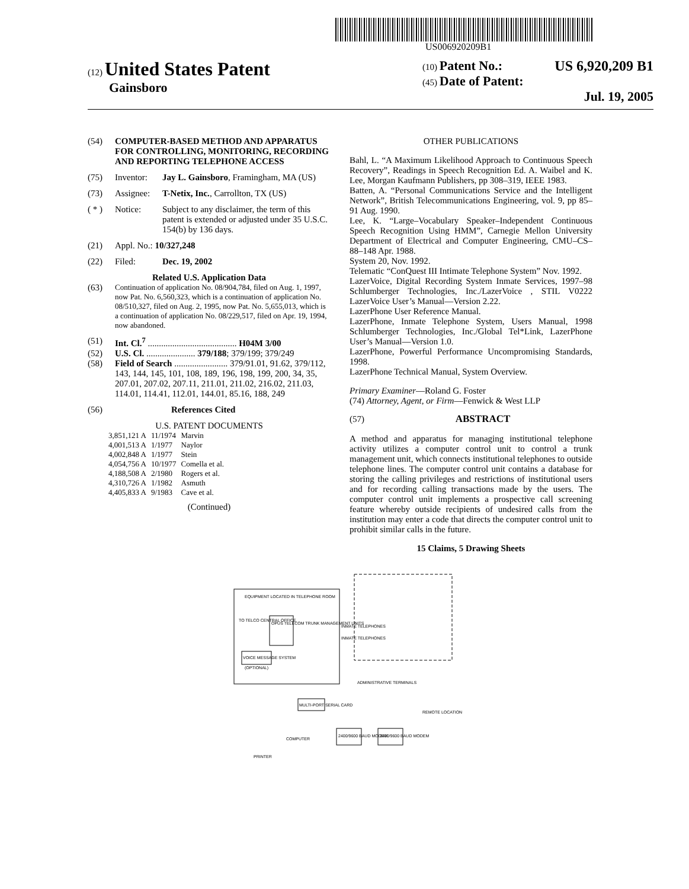US006920209B1
(12) United States Patent
Gainsboro
(10) Patent No.: US 6,920,209 B1
(45) Date of Patent: Jul. 19, 2005
(54) COMPUTER-BASED METHOD AND APPARATUS FOR CONTROLLING, MONITORING, RECORDING AND REPORTING TELEPHONE ACCESS
(75) Inventor: Jay L. Gainsboro, Framingham, MA (US)
(73) Assignee: T-Netix, Inc., Carrollton, TX (US)
( * ) Notice: Subject to any disclaimer, the term of this patent is extended or adjusted under 35 U.S.C. 154(b) by 136 days.
(21) Appl. No.: 10/327,248
(22) Filed: Dec. 19, 2002
Related U.S. Application Data
(63) Continuation of application No. 08/904,784, filed on Aug. 1, 1997, now Pat. No. 6,560,323, which is a continuation of application No. 08/510,327, filed on Aug. 2, 1995, now Pat. No. 5,655,013, which is a continuation of application No. 08/229,517, filed on Apr. 19, 1994, now abandoned.
(51) Int. Cl.<sup>7</sup> ........................................ H04M 3/00
(52) U.S. Cl. ...................... 379/188; 379/199; 379/249
(58) Field of Search ........................ 379/91.01, 91.62, 379/112, 143, 144, 145, 101, 108, 189, 196, 198, 199, 200, 34, 35, 207.01, 207.02, 207.11, 211.01, 211.02, 216.02, 211.03, 114.01, 114.41, 112.01, 144.01, 85.16, 188, 249
(56) References Cited
U.S. PATENT DOCUMENTS
| 3,851,121 A | 11/1974 | Marvin |
| 4,001,513 A | 1/1977 | Naylor |
| 4,002,848 A | 1/1977 | Stein |
| 4,054,756 A | 10/1977 | Comella et al. |
| 4,188,508 A | 2/1980 | Rogers et al. |
| 4,310,726 A | 1/1982 | Asmuth |
| 4,405,833 A | 9/1983 | Cave et al. |
(Continued)
OTHER PUBLICATIONS
Bahl, L. “A Maximum Likelihood Approach to Continuous Speech Recovery”, Readings in Speech Recognition Ed. A. Waibel and K. Lee, Morgan Kaufmann Publishers, pp 308–319, IEEE 1983.
Batten, A. “Personal Communications Service and the Intelligent Network”, British Telecommunications Engineering, vol. 9, pp 85–91 Aug. 1990.
Lee, K. “Large–Vocabulary Speaker–Independent Continuous Speech Recognition Using HMM”, Carnegie Mellon University Department of Electrical and Computer Engineering, CMU–CS–88–148 Apr. 1988.
System 20, Nov. 1992.
Telematic “ConQuest III Intimate Telephone System” Nov. 1992.
LazerVoice, Digital Recording System Inmate Services, 1997–98 Schlumberger Technologies, Inc./LazerVoice , STIL V0222 LazerVoice User’s Manual—Version 2.22.
LazerPhone User Reference Manual.
LazerPhone, Inmate Telephone System, Users Manual, 1998 Schlumberger Technologies, Inc./Global Tel*Link, LazerPhone User’s Manual—Version 1.0.
LazerPhone, Powerful Performance Uncompromising Standards, 1998.
LazerPhone Technical Manual, System Overview.
Primary Examiner—Roland G. Foster
(74) Attorney, Agent, or Firm—Fenwick & West LLP
(57) ABSTRACT
A method and apparatus for managing institutional telephone activity utilizes a computer control unit to control a trunk management unit, which connects institutional telephones to outside telephone lines. The computer control unit contains a database for storing the calling privileges and restrictions of institutional users and for recording calling transactions made by the users. The computer control unit implements a prospective call screening feature whereby outside recipients of undesired calls from the institution may enter a code that directs the computer control unit to prohibit similar calls in the future.
15 Claims, 5 Drawing Sheets
EQUIPMENT LOCATED IN TELEPHONE ROOM
TO TELCO CENTRAL OFFICE
OPUS TELECOM TRUNK MANAGEMENT UNITS
VOICE MESSAGE SYSTEM
(OPTIONAL)
INMATE TELEPHONES
INMATE TELEPHONES
ADMINISTRATIVE TERMINALS
REMOTE LOCATION
MULTI-PORT SERIAL CARD
COMPUTER
PRINTER
2400/9600 BAUD MODEM
2400/9600 BAUD MODEM